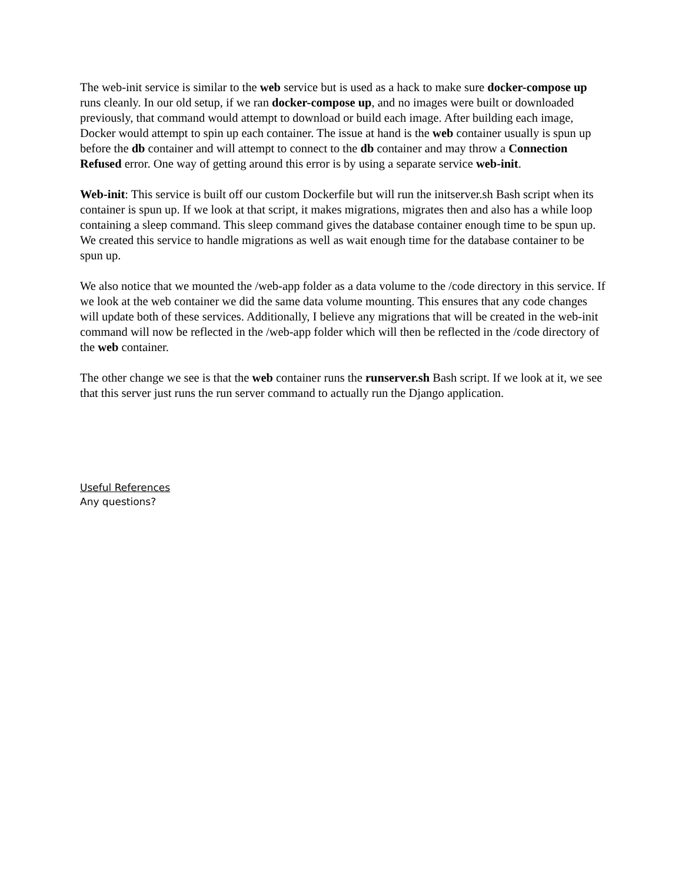The web-init service is similar to the web service but is used as a hack to make sure docker-compose up runs cleanly. In our old setup, if we ran docker-compose up, and no images were built or downloaded previously, that command would attempt to download or build each image. After building each image, Docker would attempt to spin up each container. The issue at hand is the web container usually is spun up before the db container and will attempt to connect to the db container and may throw a Connection Refused error. One way of getting around this error is by using a separate service web-init.
Web-init: This service is built off our custom Dockerfile but will run the initserver.sh Bash script when its container is spun up. If we look at that script, it makes migrations, migrates then and also has a while loop containing a sleep command. This sleep command gives the database container enough time to be spun up. We created this service to handle migrations as well as wait enough time for the database container to be spun up.
We also notice that we mounted the /web-app folder as a data volume to the /code directory in this service. If we look at the web container we did the same data volume mounting. This ensures that any code changes will update both of these services. Additionally, I believe any migrations that will be created in the web-init command will now be reflected in the /web-app folder which will then be reflected in the /code directory of the web container.
The other change we see is that the web container runs the runserver.sh Bash script. If we look at it, we see that this server just runs the run server command to actually run the Django application.
Useful References
Any questions?